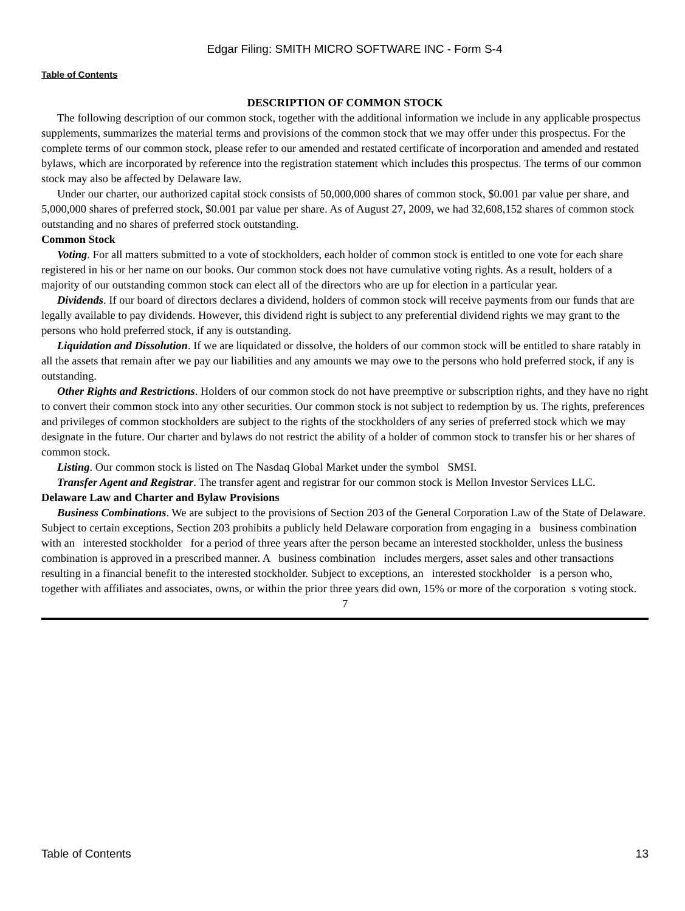Edgar Filing: SMITH MICRO SOFTWARE INC - Form S-4
Table of Contents
DESCRIPTION OF COMMON STOCK
The following description of our common stock, together with the additional information we include in any applicable prospectus supplements, summarizes the material terms and provisions of the common stock that we may offer under this prospectus. For the complete terms of our common stock, please refer to our amended and restated certificate of incorporation and amended and restated bylaws, which are incorporated by reference into the registration statement which includes this prospectus. The terms of our common stock may also be affected by Delaware law.
Under our charter, our authorized capital stock consists of 50,000,000 shares of common stock, $0.001 par value per share, and 5,000,000 shares of preferred stock, $0.001 par value per share. As of August 27, 2009, we had 32,608,152 shares of common stock outstanding and no shares of preferred stock outstanding.
Common Stock
Voting. For all matters submitted to a vote of stockholders, each holder of common stock is entitled to one vote for each share registered in his or her name on our books. Our common stock does not have cumulative voting rights. As a result, holders of a majority of our outstanding common stock can elect all of the directors who are up for election in a particular year.
Dividends. If our board of directors declares a dividend, holders of common stock will receive payments from our funds that are legally available to pay dividends. However, this dividend right is subject to any preferential dividend rights we may grant to the persons who hold preferred stock, if any is outstanding.
Liquidation and Dissolution. If we are liquidated or dissolve, the holders of our common stock will be entitled to share ratably in all the assets that remain after we pay our liabilities and any amounts we may owe to the persons who hold preferred stock, if any is outstanding.
Other Rights and Restrictions. Holders of our common stock do not have preemptive or subscription rights, and they have no right to convert their common stock into any other securities. Our common stock is not subject to redemption by us. The rights, preferences and privileges of common stockholders are subject to the rights of the stockholders of any series of preferred stock which we may designate in the future. Our charter and bylaws do not restrict the ability of a holder of common stock to transfer his or her shares of common stock.
Listing. Our common stock is listed on The Nasdaq Global Market under the symbol SMSI.
Transfer Agent and Registrar. The transfer agent and registrar for our common stock is Mellon Investor Services LLC.
Delaware Law and Charter and Bylaw Provisions
Business Combinations. We are subject to the provisions of Section 203 of the General Corporation Law of the State of Delaware. Subject to certain exceptions, Section 203 prohibits a publicly held Delaware corporation from engaging in a business combination with an interested stockholder for a period of three years after the person became an interested stockholder, unless the business combination is approved in a prescribed manner. A business combination includes mergers, asset sales and other transactions resulting in a financial benefit to the interested stockholder. Subject to exceptions, an interested stockholder is a person who, together with affiliates and associates, owns, or within the prior three years did own, 15% or more of the corporation s voting stock.
7
Table of Contents 13